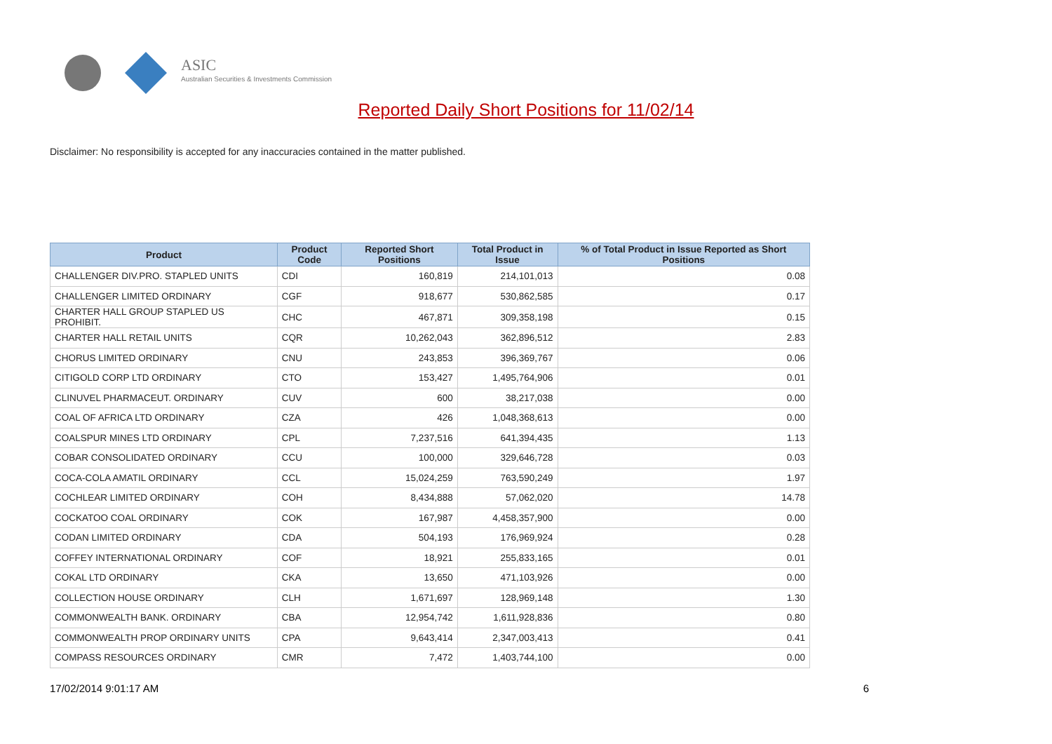ASIC
Australian Securities & Investments Commission
Reported Daily Short Positions for 11/02/14
Disclaimer: No responsibility is accepted for any inaccuracies contained in the matter published.
| Product | Product Code | Reported Short Positions | Total Product in Issue | % of Total Product in Issue Reported as Short Positions |
| --- | --- | --- | --- | --- |
| CHALLENGER DIV.PRO. STAPLED UNITS | CDI | 160,819 | 214,101,013 | 0.08 |
| CHALLENGER LIMITED ORDINARY | CGF | 918,677 | 530,862,585 | 0.17 |
| CHARTER HALL GROUP STAPLED US PROHIBIT. | CHC | 467,871 | 309,358,198 | 0.15 |
| CHARTER HALL RETAIL UNITS | CQR | 10,262,043 | 362,896,512 | 2.83 |
| CHORUS LIMITED ORDINARY | CNU | 243,853 | 396,369,767 | 0.06 |
| CITIGOLD CORP LTD ORDINARY | CTO | 153,427 | 1,495,764,906 | 0.01 |
| CLINUVEL PHARMACEUT. ORDINARY | CUV | 600 | 38,217,038 | 0.00 |
| COAL OF AFRICA LTD ORDINARY | CZA | 426 | 1,048,368,613 | 0.00 |
| COALSPUR MINES LTD ORDINARY | CPL | 7,237,516 | 641,394,435 | 1.13 |
| COBAR CONSOLIDATED ORDINARY | CCU | 100,000 | 329,646,728 | 0.03 |
| COCA-COLA AMATIL ORDINARY | CCL | 15,024,259 | 763,590,249 | 1.97 |
| COCHLEAR LIMITED ORDINARY | COH | 8,434,888 | 57,062,020 | 14.78 |
| COCKATOO COAL ORDINARY | COK | 167,987 | 4,458,357,900 | 0.00 |
| CODAN LIMITED ORDINARY | CDA | 504,193 | 176,969,924 | 0.28 |
| COFFEY INTERNATIONAL ORDINARY | COF | 18,921 | 255,833,165 | 0.01 |
| COKAL LTD ORDINARY | CKA | 13,650 | 471,103,926 | 0.00 |
| COLLECTION HOUSE ORDINARY | CLH | 1,671,697 | 128,969,148 | 1.30 |
| COMMONWEALTH BANK. ORDINARY | CBA | 12,954,742 | 1,611,928,836 | 0.80 |
| COMMONWEALTH PROP ORDINARY UNITS | CPA | 9,643,414 | 2,347,003,413 | 0.41 |
| COMPASS RESOURCES ORDINARY | CMR | 7,472 | 1,403,744,100 | 0.00 |
17/02/2014 9:01:17 AM 6